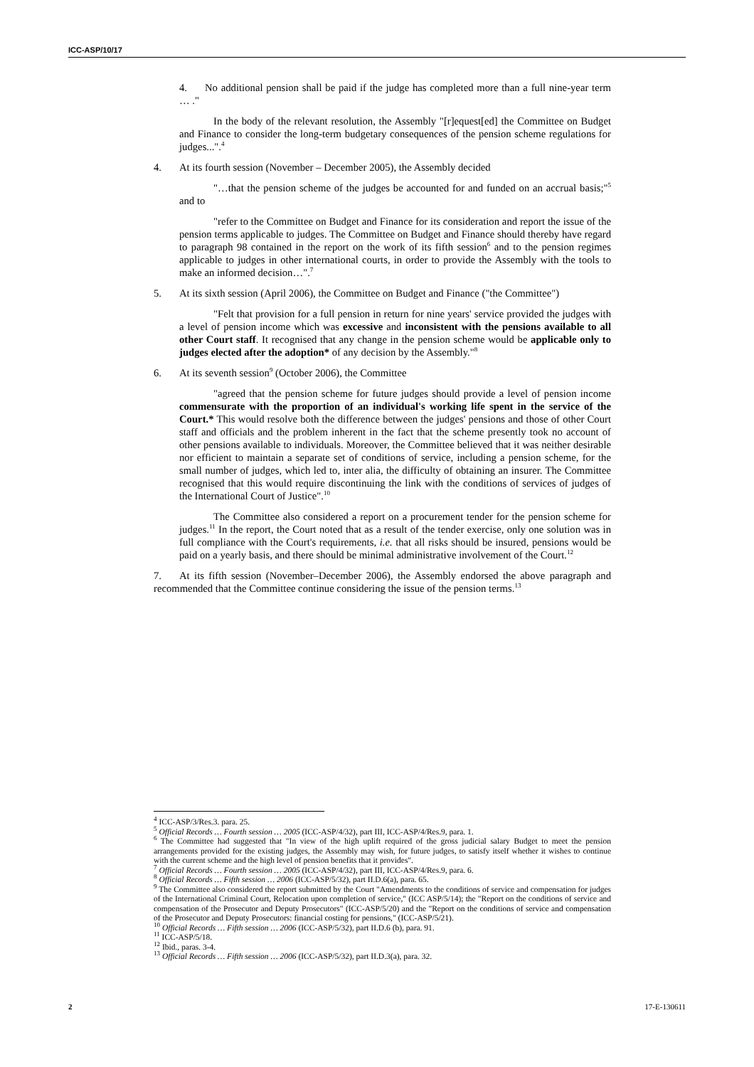ICC-ASP/10/17
4. No additional pension shall be paid if the judge has completed more than a full nine-year term … ."
In the body of the relevant resolution, the Assembly "[r]equest[ed] the Committee on Budget and Finance to consider the long-term budgetary consequences of the pension scheme regulations for judges...".<sup>4</sup>
4. At its fourth session (November – December 2005), the Assembly decided
"…that the pension scheme of the judges be accounted for and funded on an accrual basis;"<sup>5</sup> and to
"refer to the Committee on Budget and Finance for its consideration and report the issue of the pension terms applicable to judges. The Committee on Budget and Finance should thereby have regard to paragraph 98 contained in the report on the work of its fifth session<sup>6</sup> and to the pension regimes applicable to judges in other international courts, in order to provide the Assembly with the tools to make an informed decision…".<sup>7</sup>
5. At its sixth session (April 2006), the Committee on Budget and Finance ("the Committee")
"Felt that provision for a full pension in return for nine years' service provided the judges with a level of pension income which was excessive and inconsistent with the pensions available to all other Court staff. It recognised that any change in the pension scheme would be applicable only to judges elected after the adoption* of any decision by the Assembly."<sup>8</sup>
6. At its seventh session<sup>9</sup> (October 2006), the Committee
"agreed that the pension scheme for future judges should provide a level of pension income commensurate with the proportion of an individual's working life spent in the service of the Court.* This would resolve both the difference between the judges' pensions and those of other Court staff and officials and the problem inherent in the fact that the scheme presently took no account of other pensions available to individuals. Moreover, the Committee believed that it was neither desirable nor efficient to maintain a separate set of conditions of service, including a pension scheme, for the small number of judges, which led to, inter alia, the difficulty of obtaining an insurer. The Committee recognised that this would require discontinuing the link with the conditions of services of judges of the International Court of Justice".<sup>10</sup>
The Committee also considered a report on a procurement tender for the pension scheme for judges.<sup>11</sup> In the report, the Court noted that as a result of the tender exercise, only one solution was in full compliance with the Court's requirements, i.e. that all risks should be insured, pensions would be paid on a yearly basis, and there should be minimal administrative involvement of the Court.<sup>12</sup>
7. At its fifth session (November–December 2006), the Assembly endorsed the above paragraph and recommended that the Committee continue considering the issue of the pension terms.<sup>13</sup>
<sup>4</sup> ICC-ASP/3/Res.3. para. 25.
<sup>5</sup> Official Records … Fourth session … 2005 (ICC-ASP/4/32), part III, ICC-ASP/4/Res.9, para. 1.
<sup>6</sup> The Committee had suggested that "In view of the high uplift required of the gross judicial salary Budget to meet the pension arrangements provided for the existing judges, the Assembly may wish, for future judges, to satisfy itself whether it wishes to continue with the current scheme and the high level of pension benefits that it provides".
<sup>7</sup> Official Records … Fourth session … 2005 (ICC-ASP/4/32), part III, ICC-ASP/4/Res.9, para. 6.
<sup>8</sup> Official Records … Fifth session … 2006 (ICC-ASP/5/32), part II.D.6(a), para. 65.
<sup>9</sup> The Committee also considered the report submitted by the Court "Amendments to the conditions of service and compensation for judges of the International Criminal Court, Relocation upon completion of service," (ICC ASP/5/14); the "Report on the conditions of service and compensation of the Prosecutor and Deputy Prosecutors" (ICC-ASP/5/20) and the "Report on the conditions of service and compensation of the Prosecutor and Deputy Prosecutors: financial costing for pensions," (ICC-ASP/5/21).
<sup>10</sup> Official Records … Fifth session … 2006 (ICC-ASP/5/32), part II.D.6 (b), para. 91.
<sup>11</sup> ICC-ASP/5/18.
<sup>12</sup> Ibid., paras. 3-4.
<sup>13</sup> Official Records … Fifth session … 2006 (ICC-ASP/5/32), part II.D.3(a), para. 32.
2 17-E-130611